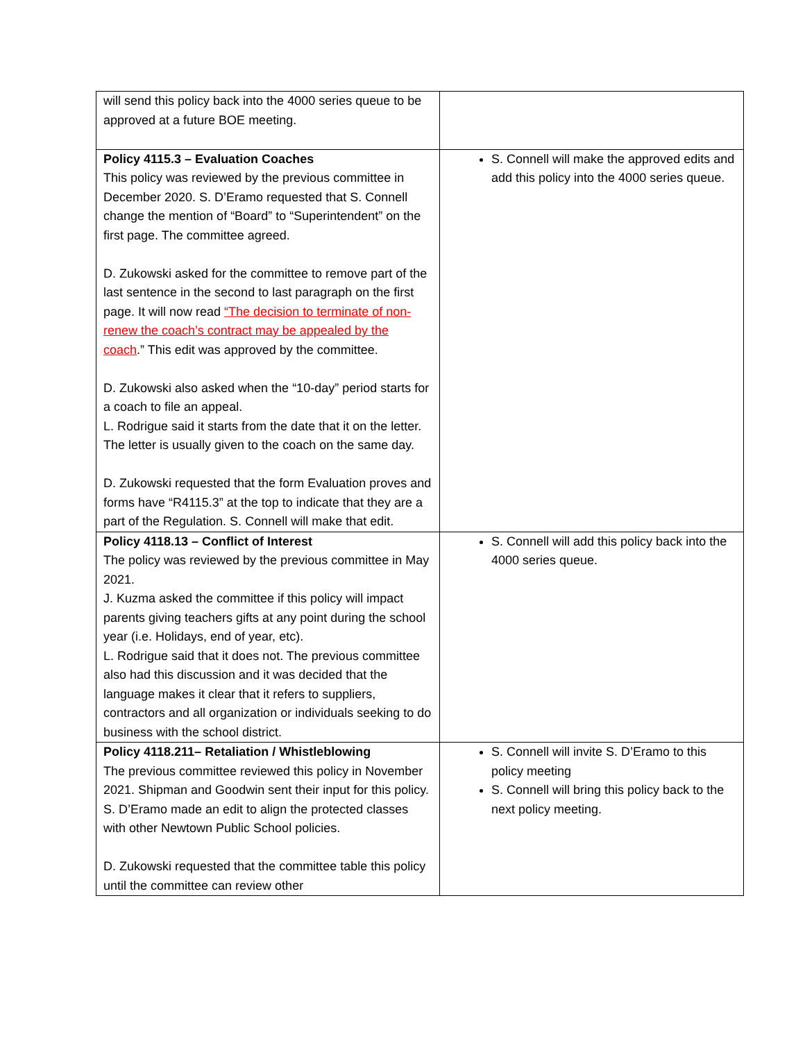| will send this policy back into the 4000 series queue to be approved at a future BOE meeting. | |
| Policy 4115.3 – Evaluation Coaches This policy was reviewed by the previous committee in December 2020. S. D’Eramo requested that S. Connell change the mention of “Board” to “Superintendent” on the first page. The committee agreed. D. Zukowski asked for the committee to remove part of the last sentence in the second to last paragraph on the first page. It will now read “The decision to terminate of non-renew the coach’s contract may be appealed by the coach .” This edit was approved by the committee. D. Zukowski also asked when the “10-day” period starts for a coach to file an appeal. L. Rodrigue said it starts from the date that it on the letter. The letter is usually given to the coach on the same day. D. Zukowski requested that the form Evaluation proves and forms have “R4115.3” at the top to indicate that they are a part of the Regulation. S. Connell will make that edit. | S. Connell will make the approved edits and add this policy into the 4000 series queue. |
| Policy 4118.13 – Conflict of Interest The policy was reviewed by the previous committee in May 2021. J. Kuzma asked the committee if this policy will impact parents giving teachers gifts at any point during the school year (i.e. Holidays, end of year, etc). L. Rodrigue said that it does not. The previous committee also had this discussion and it was decided that the language makes it clear that it refers to suppliers, contractors and all organization or individuals seeking to do business with the school district. | S. Connell will add this policy back into the 4000 series queue. |
| Policy 4118.211– Retaliation / Whistleblowing The previous committee reviewed this policy in November 2021. Shipman and Goodwin sent their input for this policy. S. D’Eramo made an edit to align the protected classes with other Newtown Public School policies. D. Zukowski requested that the committee table this policy until the committee can review other | S. Connell will invite S. D’Eramo to this policy meeting S. Connell will bring this policy back to the next policy meeting. |